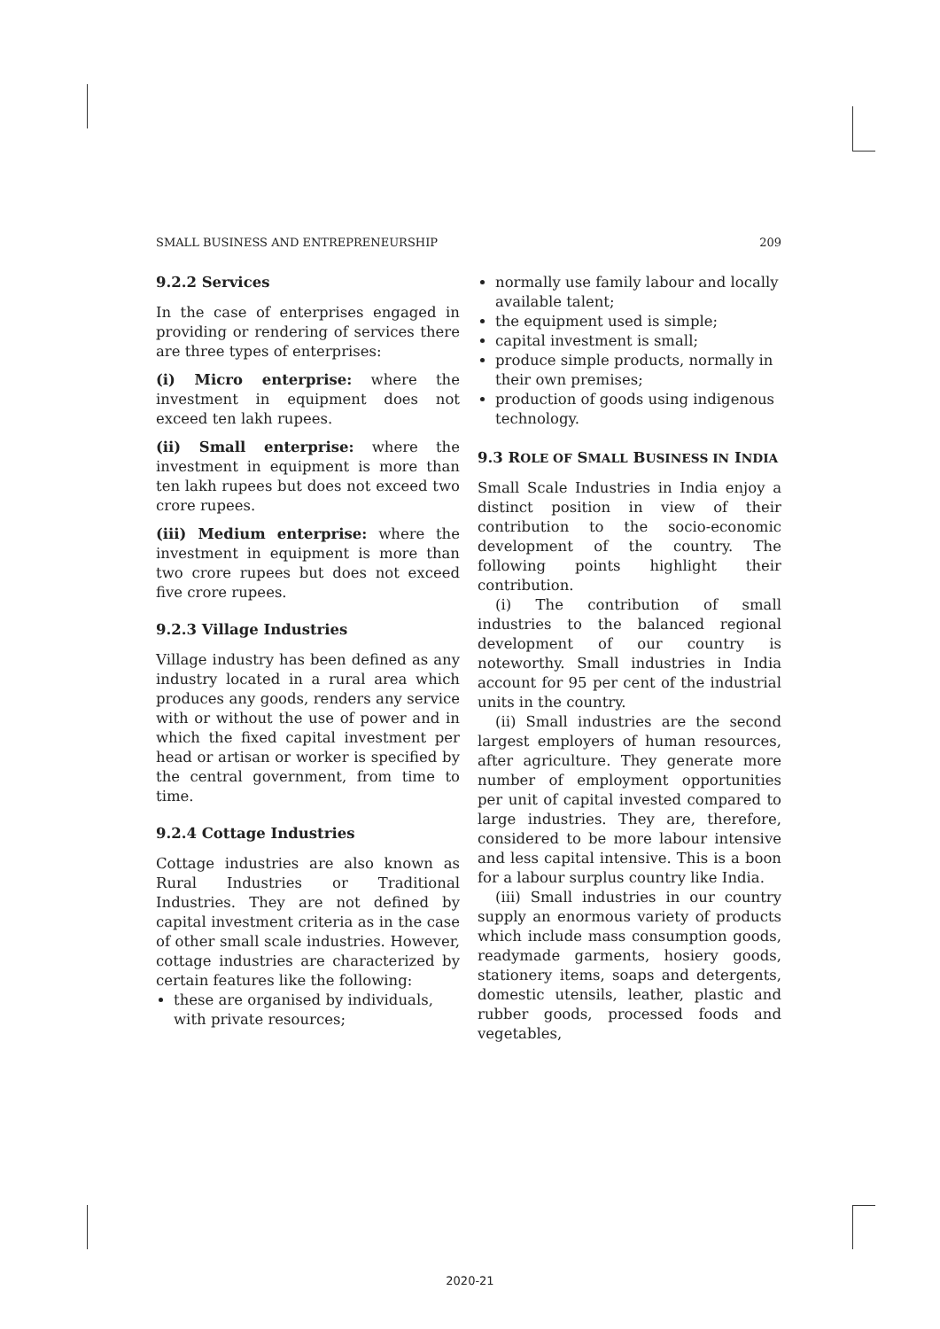SMALL BUSINESS AND ENTREPRENEURSHIP 209
9.2.2 Services
In the case of enterprises engaged in providing or rendering of services there are three types of enterprises:
(i) Micro enterprise: where the investment in equipment does not exceed ten lakh rupees.
(ii) Small enterprise: where the investment in equipment is more than ten lakh rupees but does not exceed two crore rupees.
(iii) Medium enterprise: where the investment in equipment is more than two crore rupees but does not exceed five crore rupees.
9.2.3 Village Industries
Village industry has been defined as any industry located in a rural area which produces any goods, renders any service with or without the use of power and in which the fixed capital investment per head or artisan or worker is specified by the central government, from time to time.
9.2.4 Cottage Industries
Cottage industries are also known as Rural Industries or Traditional Industries. They are not defined by capital investment criteria as in the case of other small scale industries. However, cottage industries are characterized by certain features like the following:
these are organised by individuals, with private resources;
normally use family labour and locally available talent;
the equipment used is simple;
capital investment is small;
produce simple products, normally in their own premises;
production of goods using indigenous technology.
9.3 ROLE OF SMALL BUSINESS IN INDIA
Small Scale Industries in India enjoy a distinct position in view of their contribution to the socio-economic development of the country. The following points highlight their contribution.
(i) The contribution of small industries to the balanced regional development of our country is noteworthy. Small industries in India account for 95 per cent of the industrial units in the country.
(ii) Small industries are the second largest employers of human resources, after agriculture. They generate more number of employment opportunities per unit of capital invested compared to large industries. They are, therefore, considered to be more labour intensive and less capital intensive. This is a boon for a labour surplus country like India.
(iii) Small industries in our country supply an enormous variety of products which include mass consumption goods, readymade garments, hosiery goods, stationery items, soaps and detergents, domestic utensils, leather, plastic and rubber goods, processed foods and vegetables,
2020-21